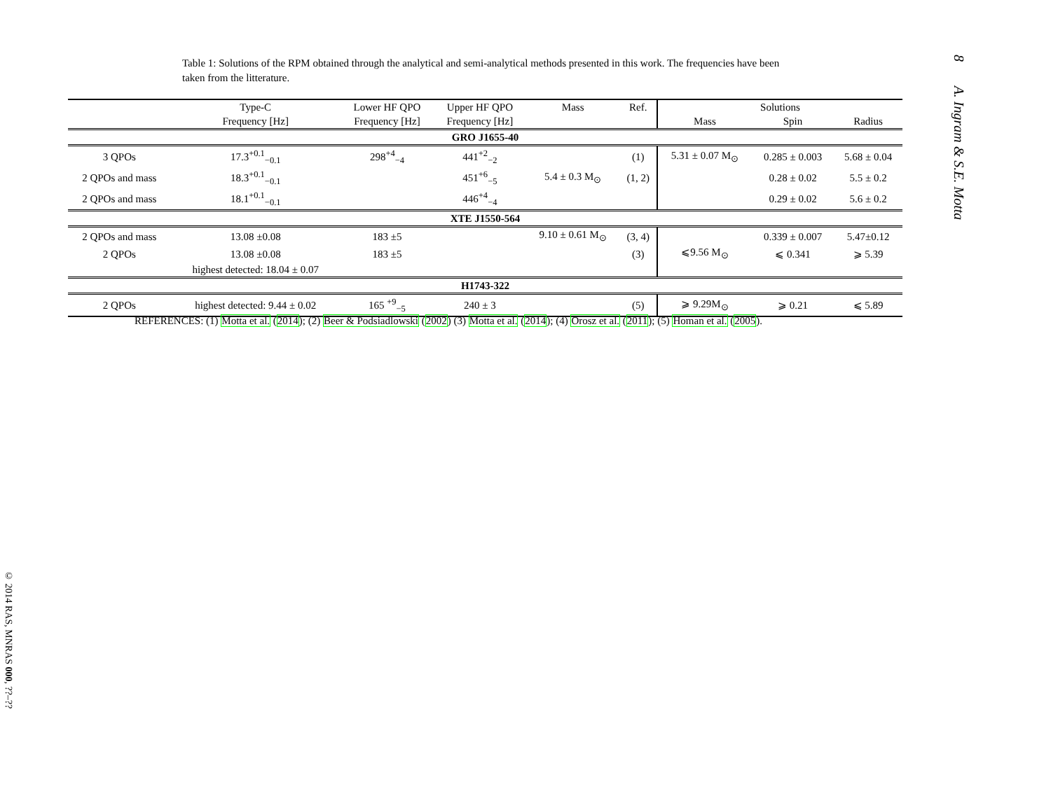8 A. Ingram & S.E. Motta
Table 1: Solutions of the RPM obtained through the analytical and semi-analytical methods presented in this work. The frequencies have been taken from the litterature.
| | Type-C | Lower HF QPO | Upper HF QPO | Mass | Ref. | Solutions | | |
| --- | --- | --- | --- | --- | --- | --- | --- | --- |
| | Frequency [Hz] | Frequency [Hz] | Frequency [Hz] | | | Mass | Spin | Radius |
| GRO J1655-40 | | | | | | | | |
| 3 QPOs | 17.3<sup>+0.1</sup><sub>−0.1</sub> | 298<sup>+4</sup><sub>−4</sub> | 441<sup>+2</sup><sub>−2</sub> | | (1) | 5.31 ± 0.07 M<sub>⊙</sub> | 0.285 ± 0.003 | 5.68 ± 0.04 |
| 2 QPOs and mass | 18.3<sup>+0.1</sup><sub>−0.1</sub> | | 451<sup>+6</sup><sub>−5</sub> | 5.4 ± 0.3 M<sub>⊙</sub> | (1, 2) | | 0.28 ± 0.02 | 5.5 ± 0.2 |
| 2 QPOs and mass | 18.1<sup>+0.1</sup><sub>−0.1</sub> | | 446<sup>+4</sup><sub>−4</sub> | | | | 0.29 ± 0.02 | 5.6 ± 0.2 |
| XTE J1550-564 | | | | | | | | |
| 2 QPOs and mass | 13.08 ±0.08 | 183 ±5 | | 9.10 ± 0.61 M<sub>⊙</sub> | (3, 4) | | 0.339 ± 0.007 | 5.47±0.12 |
| 2 QPOs | 13.08 ±0.08 | 183 ±5 | | | (3) | ⩽9.56 M<sub>⊙</sub> | ⩽ 0.341 | ⩾ 5.39 |
| | highest detected: 18.04 ± 0.07 | | | | | | | |
| H1743-322 | | | | | | | | |
| 2 QPOs | highest detected: 9.44 ± 0.02 | 165 <sup>+9</sup><sub>−5</sub> | 240 ± 3 | | (5) | ⩾ 9.29M<sub>⊙</sub> | ⩾ 0.21 | ⩽ 5.89 |
REFERENCES: (1) Motta et al. (2014); (2) Beer & Podsiadlowski (2002) (3) Motta et al. (2014); (4) Orosz et al. (2011); (5) Homan et al. (2005).
© 2014 RAS, MNRAS 000, ??–??